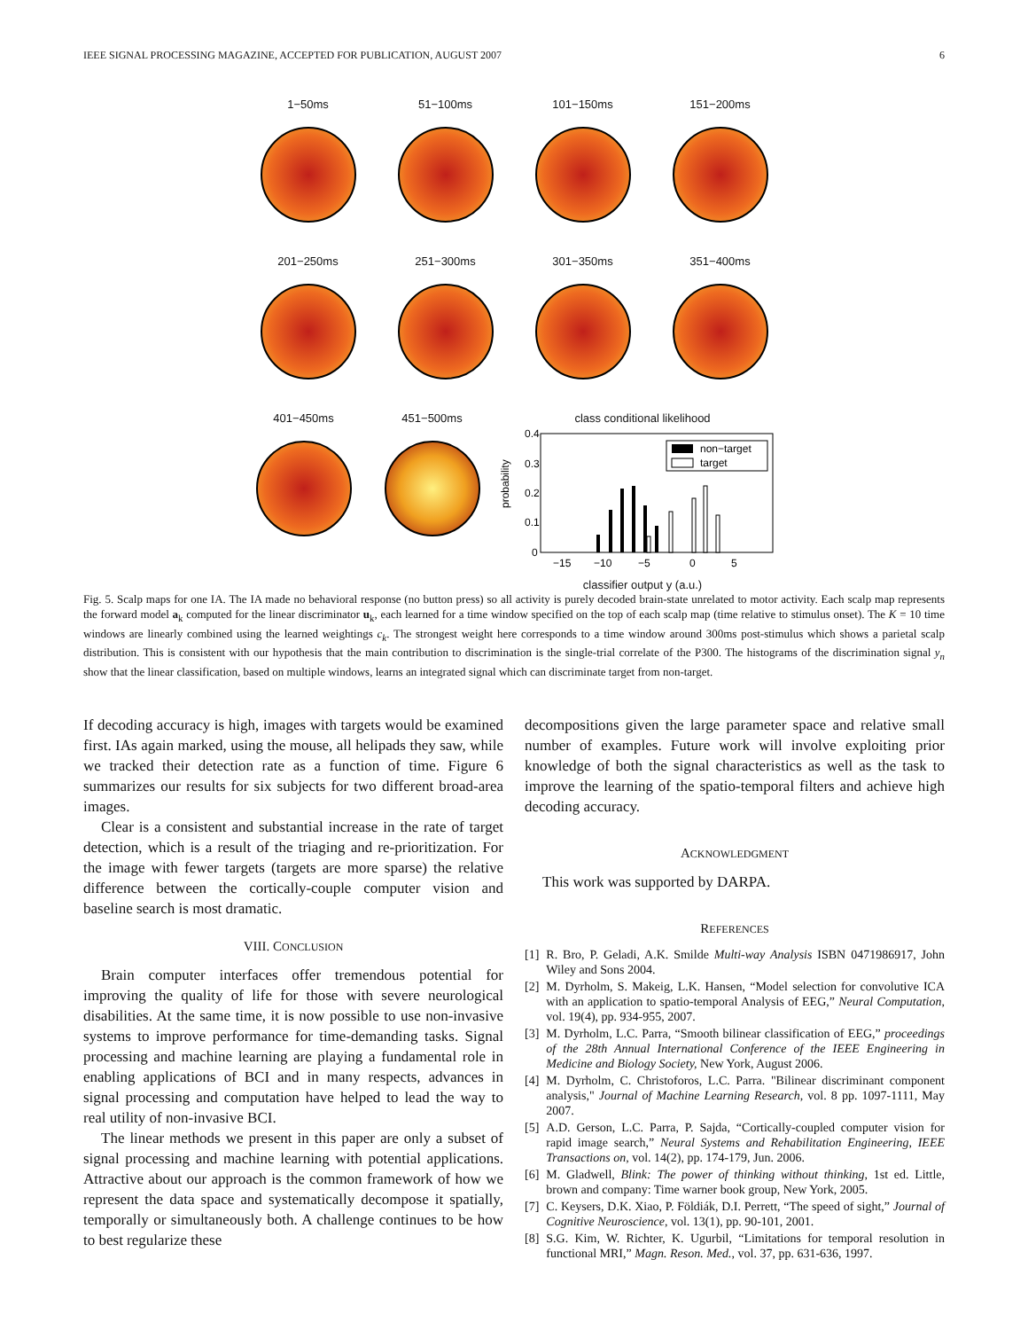IEEE SIGNAL PROCESSING MAGAZINE, ACCEPTED FOR PUBLICATION, AUGUST 2007 6
1−50ms 51−100ms 101−150ms 151−200ms
201−250ms 251−300ms 301−350ms 351−400ms
401−450ms 451−500ms class conditional likelihood
probability
0.4
0.3
0.2
0.1
0
−15
−10
−5
0
5
non−target
target
classifier output y (a.u.)
Fig. 5. Scalp maps for one IA. The IA made no behavioral response (no button press) so all activity is purely decoded brain-state unrelated to motor activity. Each scalp map represents the forward model a<sub>k</sub> computed for the linear discriminator u<sub>k</sub>, each learned for a time window specified on the top of each scalp map (time relative to stimulus onset). The K = 10 time windows are linearly combined using the learned weightings c<sub>k</sub>. The strongest weight here corresponds to a time window around 300ms post-stimulus which shows a parietal scalp distribution. This is consistent with our hypothesis that the main contribution to discrimination is the single-trial correlate of the P300. The histograms of the discrimination signal y<sub>n</sub> show that the linear classification, based on multiple windows, learns an integrated signal which can discriminate target from non-target.
If decoding accuracy is high, images with targets would be examined first. IAs again marked, using the mouse, all helipads they saw, while we tracked their detection rate as a function of time. Figure 6 summarizes our results for six subjects for two different broad-area images.
Clear is a consistent and substantial increase in the rate of target detection, which is a result of the triaging and re-prioritization. For the image with fewer targets (targets are more sparse) the relative difference between the cortically-couple computer vision and baseline search is most dramatic.
VIII. CONCLUSION
Brain computer interfaces offer tremendous potential for improving the quality of life for those with severe neurological disabilities. At the same time, it is now possible to use non-invasive systems to improve performance for time-demanding tasks. Signal processing and machine learning are playing a fundamental role in enabling applications of BCI and in many respects, advances in signal processing and computation have helped to lead the way to real utility of non-invasive BCI.
The linear methods we present in this paper are only a subset of signal processing and machine learning with potential applications. Attractive about our approach is the common framework of how we represent the data space and systematically decompose it spatially, temporally or simultaneously both. A challenge continues to be how to best regularize these
decompositions given the large parameter space and relative small number of examples. Future work will involve exploiting prior knowledge of both the signal characteristics as well as the task to improve the learning of the spatio-temporal filters and achieve high decoding accuracy.
ACKNOWLEDGMENT
This work was supported by DARPA.
REFERENCES
[1] R. Bro, P. Geladi, A.K. Smilde Multi-way Analysis ISBN 0471986917, John Wiley and Sons 2004.
[2] M. Dyrholm, S. Makeig, L.K. Hansen, “Model selection for convolutive ICA with an application to spatio-temporal Analysis of EEG,” Neural Computation, vol. 19(4), pp. 934-955, 2007.
[3] M. Dyrholm, L.C. Parra, “Smooth bilinear classification of EEG,” proceedings of the 28th Annual International Conference of the IEEE Engineering in Medicine and Biology Society, New York, August 2006.
[4] M. Dyrholm, C. Christoforos, L.C. Parra. "Bilinear discriminant component analysis," Journal of Machine Learning Research, vol. 8 pp. 1097-1111, May 2007.
[5] A.D. Gerson, L.C. Parra, P. Sajda, “Cortically-coupled computer vision for rapid image search,” Neural Systems and Rehabilitation Engineering, IEEE Transactions on, vol. 14(2), pp. 174-179, Jun. 2006.
[6] M. Gladwell, Blink: The power of thinking without thinking, 1st ed. Little, brown and company: Time warner book group, New York, 2005.
[7] C. Keysers, D.K. Xiao, P. Földiák, D.I. Perrett, “The speed of sight,” Journal of Cognitive Neuroscience, vol. 13(1), pp. 90-101, 2001.
[8] S.G. Kim, W. Richter, K. Ugurbil, “Limitations for temporal resolution in functional MRI,” Magn. Reson. Med., vol. 37, pp. 631-636, 1997.